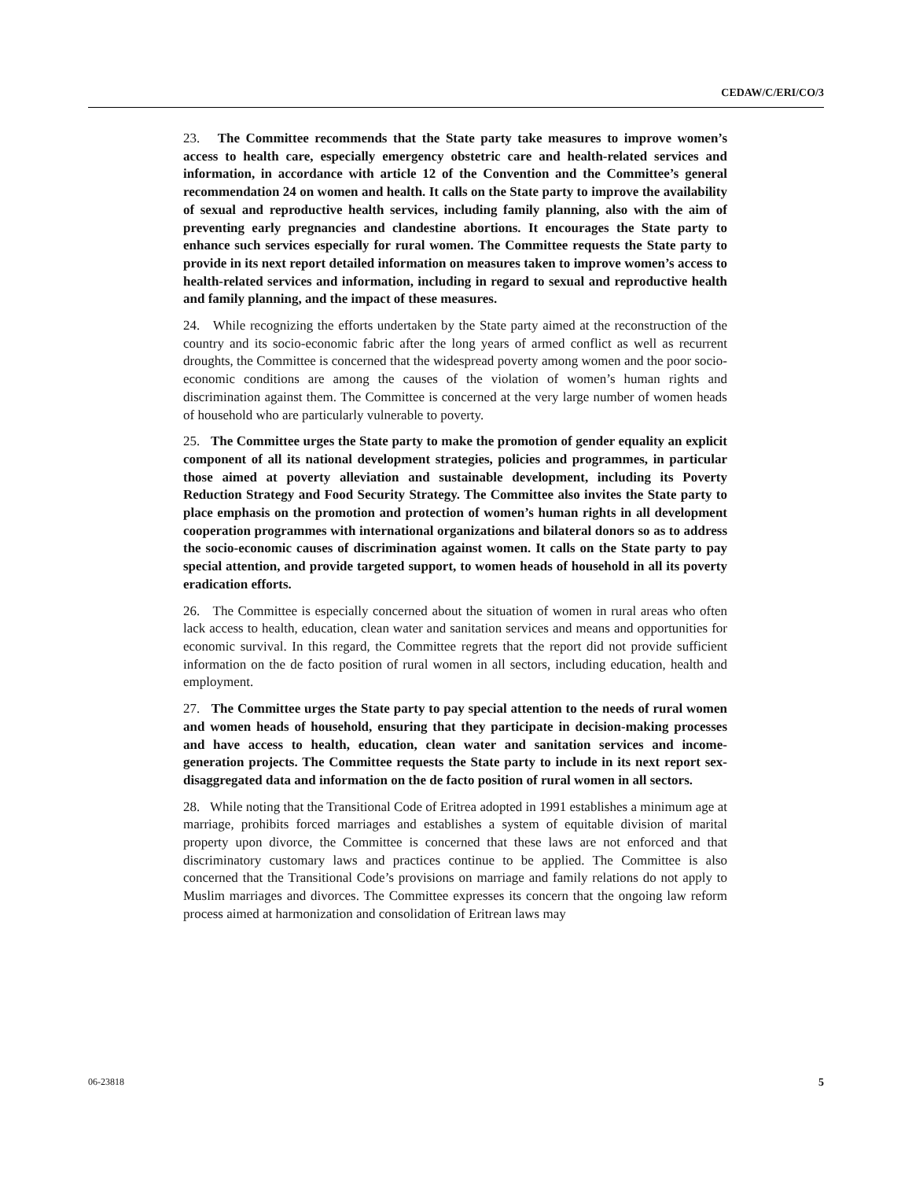CEDAW/C/ERI/CO/3
23. The Committee recommends that the State party take measures to improve women’s access to health care, especially emergency obstetric care and health-related services and information, in accordance with article 12 of the Convention and the Committee’s general recommendation 24 on women and health. It calls on the State party to improve the availability of sexual and reproductive health services, including family planning, also with the aim of preventing early pregnancies and clandestine abortions. It encourages the State party to enhance such services especially for rural women. The Committee requests the State party to provide in its next report detailed information on measures taken to improve women’s access to health-related services and information, including in regard to sexual and reproductive health and family planning, and the impact of these measures.
24. While recognizing the efforts undertaken by the State party aimed at the reconstruction of the country and its socio-economic fabric after the long years of armed conflict as well as recurrent droughts, the Committee is concerned that the widespread poverty among women and the poor socio-economic conditions are among the causes of the violation of women’s human rights and discrimination against them. The Committee is concerned at the very large number of women heads of household who are particularly vulnerable to poverty.
25. The Committee urges the State party to make the promotion of gender equality an explicit component of all its national development strategies, policies and programmes, in particular those aimed at poverty alleviation and sustainable development, including its Poverty Reduction Strategy and Food Security Strategy. The Committee also invites the State party to place emphasis on the promotion and protection of women’s human rights in all development cooperation programmes with international organizations and bilateral donors so as to address the socio-economic causes of discrimination against women. It calls on the State party to pay special attention, and provide targeted support, to women heads of household in all its poverty eradication efforts.
26. The Committee is especially concerned about the situation of women in rural areas who often lack access to health, education, clean water and sanitation services and means and opportunities for economic survival. In this regard, the Committee regrets that the report did not provide sufficient information on the de facto position of rural women in all sectors, including education, health and employment.
27. The Committee urges the State party to pay special attention to the needs of rural women and women heads of household, ensuring that they participate in decision-making processes and have access to health, education, clean water and sanitation services and income-generation projects. The Committee requests the State party to include in its next report sex-disaggregated data and information on the de facto position of rural women in all sectors.
28. While noting that the Transitional Code of Eritrea adopted in 1991 establishes a minimum age at marriage, prohibits forced marriages and establishes a system of equitable division of marital property upon divorce, the Committee is concerned that these laws are not enforced and that discriminatory customary laws and practices continue to be applied. The Committee is also concerned that the Transitional Code’s provisions on marriage and family relations do not apply to Muslim marriages and divorces. The Committee expresses its concern that the ongoing law reform process aimed at harmonization and consolidation of Eritrean laws may
06-23818 5